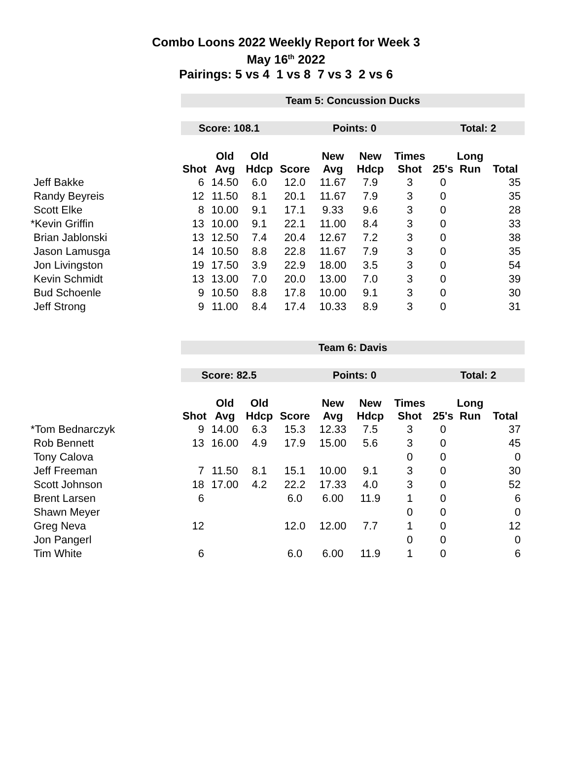Combo Loons 2022 Weekly Report for Week 3
May 16<sup>th</sup> 2022
Pairings: 5 vs 4 1 vs 8 7 vs 3 2 vs 6
| | Team 5: Concussion Ducks | | | | | | | | | |
| | Score: 108.1 | | | Points: 0 | | | | Total: 2 | | |
| | Shot | Old Avg | Old Hdcp | Score | New Avg | New Hdcp | Times Shot | 25's | Long Run | Total |
| Jeff Bakke | 6 | 14.50 | 6.0 | 12.0 | 11.67 | 7.9 | 3 | 0 | | 35 |
| Randy Beyreis | 12 | 11.50 | 8.1 | 20.1 | 11.67 | 7.9 | 3 | 0 | | 35 |
| Scott Elke | 8 | 10.00 | 9.1 | 17.1 | 9.33 | 9.6 | 3 | 0 | | 28 |
| *Kevin Griffin | 13 | 10.00 | 9.1 | 22.1 | 11.00 | 8.4 | 3 | 0 | | 33 |
| Brian Jablonski | 13 | 12.50 | 7.4 | 20.4 | 12.67 | 7.2 | 3 | 0 | | 38 |
| Jason Lamusga | 14 | 10.50 | 8.8 | 22.8 | 11.67 | 7.9 | 3 | 0 | | 35 |
| Jon Livingston | 19 | 17.50 | 3.9 | 22.9 | 18.00 | 3.5 | 3 | 0 | | 54 |
| Kevin Schmidt | 13 | 13.00 | 7.0 | 20.0 | 13.00 | 7.0 | 3 | 0 | | 39 |
| Bud Schoenle | 9 | 10.50 | 8.8 | 17.8 | 10.00 | 9.1 | 3 | 0 | | 30 |
| Jeff Strong | 9 | 11.00 | 8.4 | 17.4 | 10.33 | 8.9 | 3 | 0 | | 31 |
| | Team 6: Davis | | | | | | | | | |
| | Score: 82.5 | | | Points: 0 | | | | Total: 2 | | |
| | Shot | Old Avg | Old Hdcp | Score | New Avg | New Hdcp | Times Shot | 25's | Long Run | Total |
| *Tom Bednarczyk | 9 | 14.00 | 6.3 | 15.3 | 12.33 | 7.5 | 3 | 0 | | 37 |
| Rob Bennett | 13 | 16.00 | 4.9 | 17.9 | 15.00 | 5.6 | 3 | 0 | | 45 |
| Tony Calova | | | | | | | 0 | 0 | | 0 |
| Jeff Freeman | 7 | 11.50 | 8.1 | 15.1 | 10.00 | 9.1 | 3 | 0 | | 30 |
| Scott Johnson | 18 | 17.00 | 4.2 | 22.2 | 17.33 | 4.0 | 3 | 0 | | 52 |
| Brent Larsen | 6 | | | 6.0 | 6.00 | 11.9 | 1 | 0 | | 6 |
| Shawn Meyer | | | | | | | 0 | 0 | | 0 |
| Greg Neva | 12 | | | 12.0 | 12.00 | 7.7 | 1 | 0 | | 12 |
| Jon Pangerl | | | | | | | 0 | 0 | | 0 |
| Tim White | 6 | | | 6.0 | 6.00 | 11.9 | 1 | 0 | | 6 |